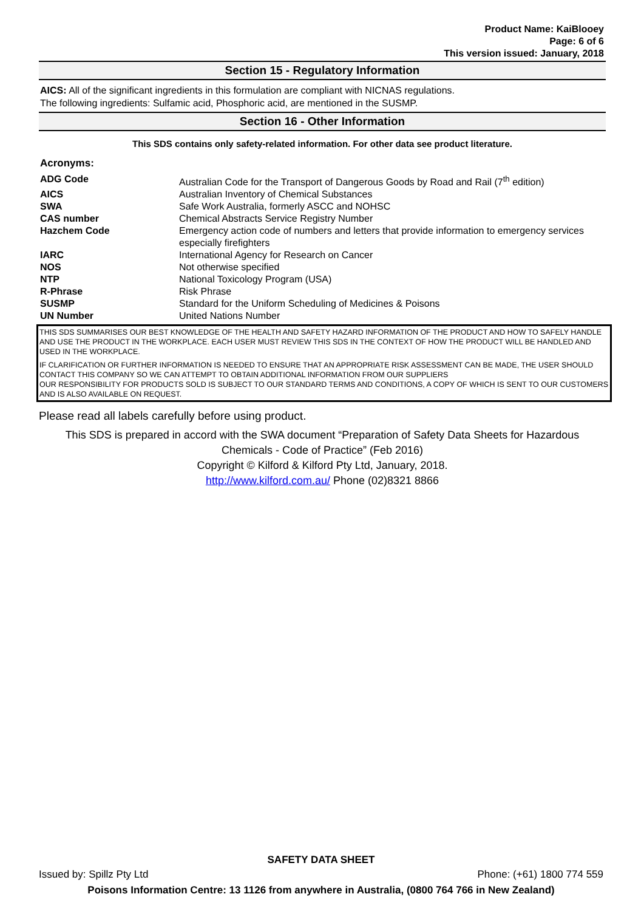Product Name: KaiBlooey
Page: 6 of 6
This version issued: January, 2018
Section 15 - Regulatory Information
AICS: All of the significant ingredients in this formulation are compliant with NICNAS regulations.
The following ingredients: Sulfamic acid, Phosphoric acid, are mentioned in the SUSMP.
Section 16 - Other Information
This SDS contains only safety-related information. For other data see product literature.
Acronyms:
| ADG Code | Australian Code for the Transport of Dangerous Goods by Road and Rail (7<sup>th</sup> edition) |
| AICS | Australian Inventory of Chemical Substances |
| SWA | Safe Work Australia, formerly ASCC and NOHSC |
| CAS number | Chemical Abstracts Service Registry Number |
| Hazchem Code | Emergency action code of numbers and letters that provide information to emergency services especially firefighters |
| IARC | International Agency for Research on Cancer |
| NOS | Not otherwise specified |
| NTP | National Toxicology Program (USA) |
| R-Phrase | Risk Phrase |
| SUSMP | Standard for the Uniform Scheduling of Medicines & Poisons |
| UN Number | United Nations Number |
THIS SDS SUMMARISES OUR BEST KNOWLEDGE OF THE HEALTH AND SAFETY HAZARD INFORMATION OF THE PRODUCT AND HOW TO SAFELY HANDLE AND USE THE PRODUCT IN THE WORKPLACE. EACH USER MUST REVIEW THIS SDS IN THE CONTEXT OF HOW THE PRODUCT WILL BE HANDLED AND USED IN THE WORKPLACE.
IF CLARIFICATION OR FURTHER INFORMATION IS NEEDED TO ENSURE THAT AN APPROPRIATE RISK ASSESSMENT CAN BE MADE, THE USER SHOULD CONTACT THIS COMPANY SO WE CAN ATTEMPT TO OBTAIN ADDITIONAL INFORMATION FROM OUR SUPPLIERS
OUR RESPONSIBILITY FOR PRODUCTS SOLD IS SUBJECT TO OUR STANDARD TERMS AND CONDITIONS, A COPY OF WHICH IS SENT TO OUR CUSTOMERS AND IS ALSO AVAILABLE ON REQUEST.
Please read all labels carefully before using product.
This SDS is prepared in accord with the SWA document “Preparation of Safety Data Sheets for Hazardous Chemicals - Code of Practice” (Feb 2016)
Copyright © Kilford & Kilford Pty Ltd, January, 2018.
http://www.kilford.com.au/ Phone (02)8321 8866
SAFETY DATA SHEET
Issued by: Spillz Pty Ltd Phone: (+61) 1800 774 559
Poisons Information Centre: 13 1126 from anywhere in Australia, (0800 764 766 in New Zealand)